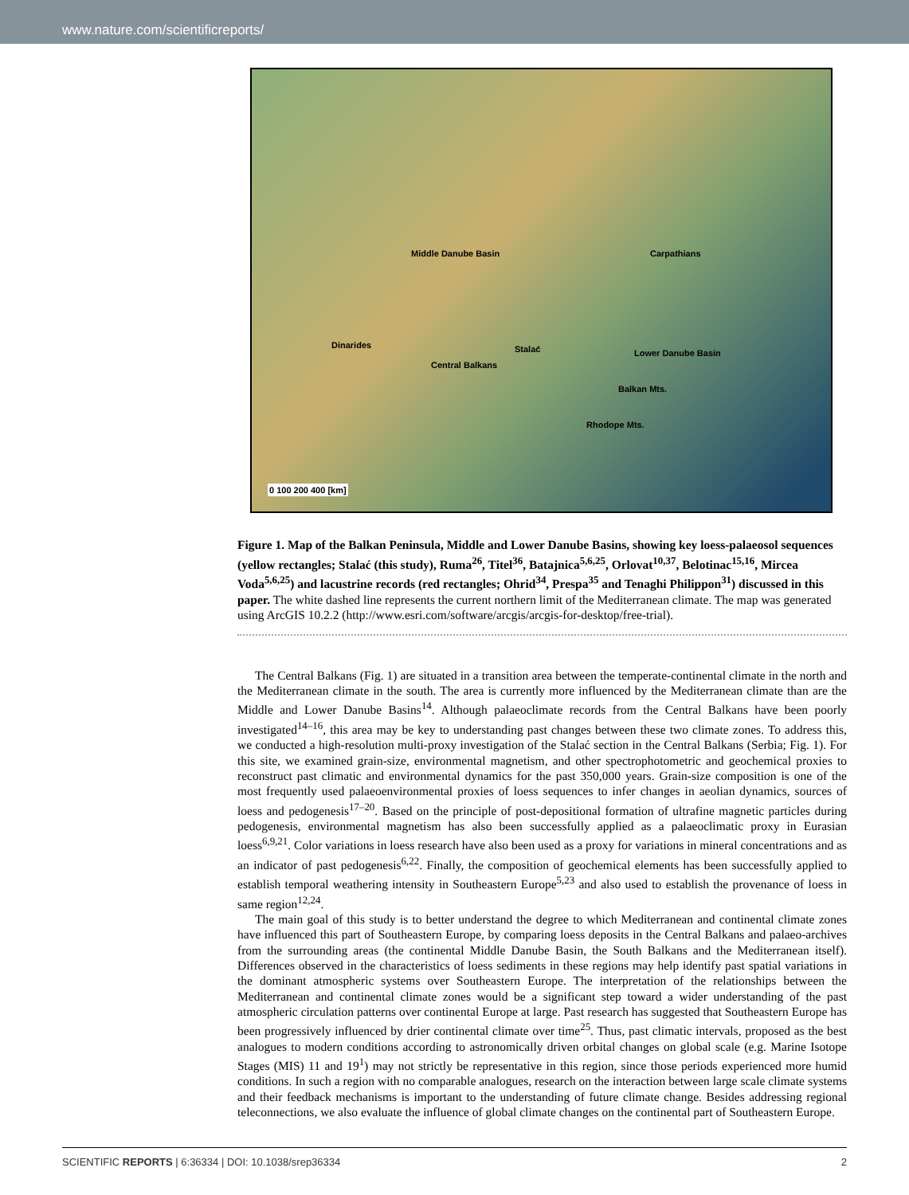www.nature.com/scientificreports/
Middle Danube Basin
Central Balkans
Lower Danube Basin
Carpathians
Stalać
Balkan Mts.
Rhodope Mts.
Dinarides
0 100 200 400 [km]
Figure 1. Map of the Balkan Peninsula, Middle and Lower Danube Basins, showing key loess-palaeosol sequences (yellow rectangles; Stalać (this study), Ruma<sup>26</sup>, Titel<sup>36</sup>, Batajnica<sup>5,6,25</sup>, Orlovat<sup>10,37</sup>, Belotinac<sup>15,16</sup>, Mircea Voda<sup>5,6,25</sup>) and lacustrine records (red rectangles; Ohrid<sup>34</sup>, Prespa<sup>35</sup> and Tenaghi Philippon<sup>31</sup>) discussed in this paper. The white dashed line represents the current northern limit of the Mediterranean climate. The map was generated using ArcGIS 10.2.2 (http://www.esri.com/software/arcgis/arcgis-for-desktop/free-trial).
The Central Balkans (Fig. 1) are situated in a transition area between the temperate-continental climate in the north and the Mediterranean climate in the south. The area is currently more influenced by the Mediterranean climate than are the Middle and Lower Danube Basins<sup>14</sup>. Although palaeoclimate records from the Central Balkans have been poorly investigated<sup>14–16</sup>, this area may be key to understanding past changes between these two climate zones. To address this, we conducted a high-resolution multi-proxy investigation of the Stalać section in the Central Balkans (Serbia; Fig. 1). For this site, we examined grain-size, environmental magnetism, and other spectrophotometric and geochemical proxies to reconstruct past climatic and environmental dynamics for the past 350,000 years. Grain-size composition is one of the most frequently used palaeoenvironmental proxies of loess sequences to infer changes in aeolian dynamics, sources of loess and pedogenesis<sup>17–20</sup>. Based on the principle of post-depositional formation of ultrafine magnetic particles during pedogenesis, environmental magnetism has also been successfully applied as a palaeoclimatic proxy in Eurasian loess<sup>6,9,21</sup>. Color variations in loess research have also been used as a proxy for variations in mineral concentrations and as an indicator of past pedogenesis<sup>6,22</sup>. Finally, the composition of geochemical elements has been successfully applied to establish temporal weathering intensity in Southeastern Europe<sup>5,23</sup> and also used to establish the provenance of loess in same region<sup>12,24</sup>.
The main goal of this study is to better understand the degree to which Mediterranean and continental climate zones have influenced this part of Southeastern Europe, by comparing loess deposits in the Central Balkans and palaeo-archives from the surrounding areas (the continental Middle Danube Basin, the South Balkans and the Mediterranean itself). Differences observed in the characteristics of loess sediments in these regions may help identify past spatial variations in the dominant atmospheric systems over Southeastern Europe. The interpretation of the relationships between the Mediterranean and continental climate zones would be a significant step toward a wider understanding of the past atmospheric circulation patterns over continental Europe at large. Past research has suggested that Southeastern Europe has been progressively influenced by drier continental climate over time<sup>25</sup>. Thus, past climatic intervals, proposed as the best analogues to modern conditions according to astronomically driven orbital changes on global scale (e.g. Marine Isotope Stages (MIS) 11 and 19<sup>1</sup>) may not strictly be representative in this region, since those periods experienced more humid conditions. In such a region with no comparable analogues, research on the interaction between large scale climate systems and their feedback mechanisms is important to the understanding of future climate change. Besides addressing regional teleconnections, we also evaluate the influence of global climate changes on the continental part of Southeastern Europe.
SCIENTIFIC REPORTS | 6:36334 | DOI: 10.1038/srep36334 2